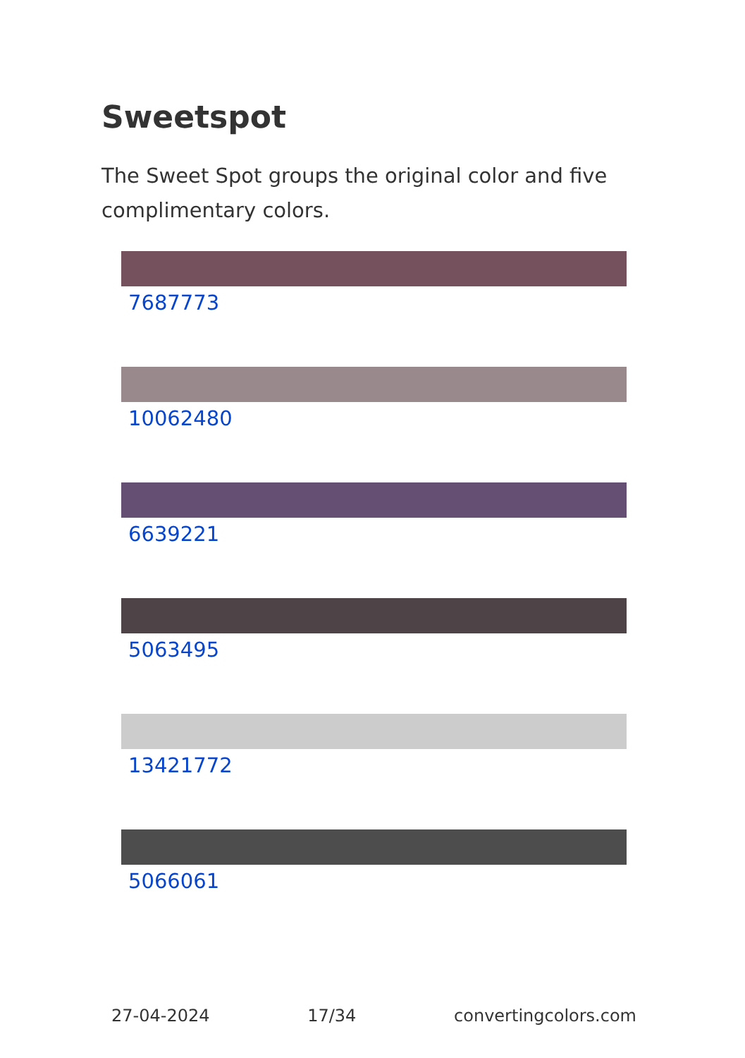Sweetspot
The Sweet Spot groups the original color and five complimentary colors.
7687773
10062480
6639221
5063495
13421772
5066061
27-04-2024 17/34 convertingcolors.com